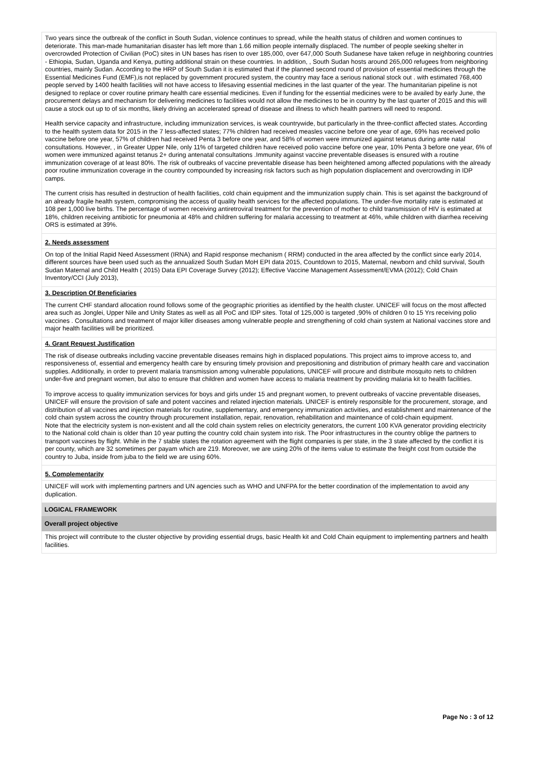Two years since the outbreak of the conflict in South Sudan, violence continues to spread, while the health status of children and women continues to deteriorate. This man-made humanitarian disaster has left more than 1.66 million people internally displaced. The number of people seeking shelter in overcrowded Protection of Civilian (PoC) sites in UN bases has risen to over 185,000, over 647,000 South Sudanese have taken refuge in neighboring countries - Ethiopia, Sudan, Uganda and Kenya, putting additional strain on these countries. In addition, , South Sudan hosts around 265,000 refugees from neighboring countries, mainly Sudan. According to the HRP of South Sudan it is estimated that if the planned second round of provision of essential medicines through the Essential Medicines Fund (EMF),is not replaced by government procured system, the country may face a serious national stock out . with estimated 768,400 people served by 1400 health facilities will not have access to lifesaving essential medicines in the last quarter of the year. The humanitarian pipeline is not designed to replace or cover routine primary health care essential medicines. Even if funding for the essential medicines were to be availed by early June, the procurement delays and mechanism for delivering medicines to facilities would not allow the medicines to be in country by the last quarter of 2015 and this will cause a stock out up to of six months, likely driving an accelerated spread of disease and illness to which health partners will need to respond.
Health service capacity and infrastructure, including immunization services, is weak countrywide, but particularly in the three-conflict affected states. According to the health system data for 2015 in the 7 less-affected states; 77% children had received measles vaccine before one year of age, 69% has received polio vaccine before one year, 57% of children had received Penta 3 before one year, and 58% of women were immunized against tetanus during ante natal consultations. However, , in Greater Upper Nile, only 11% of targeted children have received polio vaccine before one year, 10% Penta 3 before one year, 6% of women were immunized against tetanus 2+ during antenatal consultations .Immunity against vaccine preventable diseases is ensured with a routine immunization coverage of at least 80%. The risk of outbreaks of vaccine preventable disease has been heightened among affected populations with the already poor routine immunization coverage in the country compounded by increasing risk factors such as high population displacement and overcrowding in IDP camps.
The current crisis has resulted in destruction of health facilities, cold chain equipment and the immunization supply chain. This is set against the background of an already fragile health system, compromising the access of quality health services for the affected populations. The under-five mortality rate is estimated at 108 per 1,000 live births. The percentage of women receiving antiretroviral treatment for the prevention of mother to child transmission of HIV is estimated at 18%, children receiving antibiotic for pneumonia at 48% and children suffering for malaria accessing to treatment at 46%, while children with diarrhea receiving ORS is estimated at 39%.
2. Needs assessment
On top of the Initial Rapid Need Assessment (IRNA) and Rapid response mechanism ( RRM) conducted in the area affected by the conflict since early 2014, different sources have been used such as the annualized South Sudan MoH EPI data 2015, Countdown to 2015, Maternal, newborn and child survival, South Sudan Maternal and Child Health ( 2015) Data EPI Coverage Survey (2012); Effective Vaccine Management Assessment/EVMA (2012); Cold Chain Inventory/CCI (July 2013),
3. Description Of Beneficiaries
The current CHF standard allocation round follows some of the geographic priorities as identified by the health cluster. UNICEF will focus on the most affected area such as Jonglei, Upper Nile and Unity States as well as all PoC and IDP sites. Total of 125,000 is targeted ,90% of children 0 to 15 Yrs receiving polio vaccines . Consultations and treatment of major killer diseases among vulnerable people and strengthening of cold chain system at National vaccines store and major health facilities will be prioritized.
4. Grant Request Justification
The risk of disease outbreaks including vaccine preventable diseases remains high in displaced populations. This project aims to improve access to, and responsiveness of, essential and emergency health care by ensuring timely provision and prepositioning and distribution of primary health care and vaccination supplies. Additionally, in order to prevent malaria transmission among vulnerable populations, UNICEF will procure and distribute mosquito nets to children under-five and pregnant women, but also to ensure that children and women have access to malaria treatment by providing malaria kit to health facilities.
To improve access to quality immunization services for boys and girls under 15 and pregnant women, to prevent outbreaks of vaccine preventable diseases, UNICEF will ensure the provision of safe and potent vaccines and related injection materials. UNICEF is entirely responsible for the procurement, storage, and distribution of all vaccines and injection materials for routine, supplementary, and emergency immunization activities, and establishment and maintenance of the cold chain system across the country through procurement installation, repair, renovation, rehabilitation and maintenance of cold-chain equipment.
Note that the electricity system is non-existent and all the cold chain system relies on electricity generators, the current 100 KVA generator providing electricity to the National cold chain is older than 10 year putting the country cold chain system into risk. The Poor infrastructures in the country oblige the partners to transport vaccines by flight. While in the 7 stable states the rotation agreement with the flight companies is per state, in the 3 state affected by the conflict it is per county, which are 32 sometimes per payam which are 219. Moreover, we are using 20% of the items value to estimate the freight cost from outside the country to Juba, inside from juba to the field we are using 60%.
5. Complementarity
UNICEF will work with implementing partners and UN agencies such as WHO and UNFPA for the better coordination of the implementation to avoid any duplication.
LOGICAL FRAMEWORK
Overall project objective
This project will contribute to the cluster objective by providing essential drugs, basic Health kit and Cold Chain equipment to implementing partners and health facilities.
Page No : 3 of 12